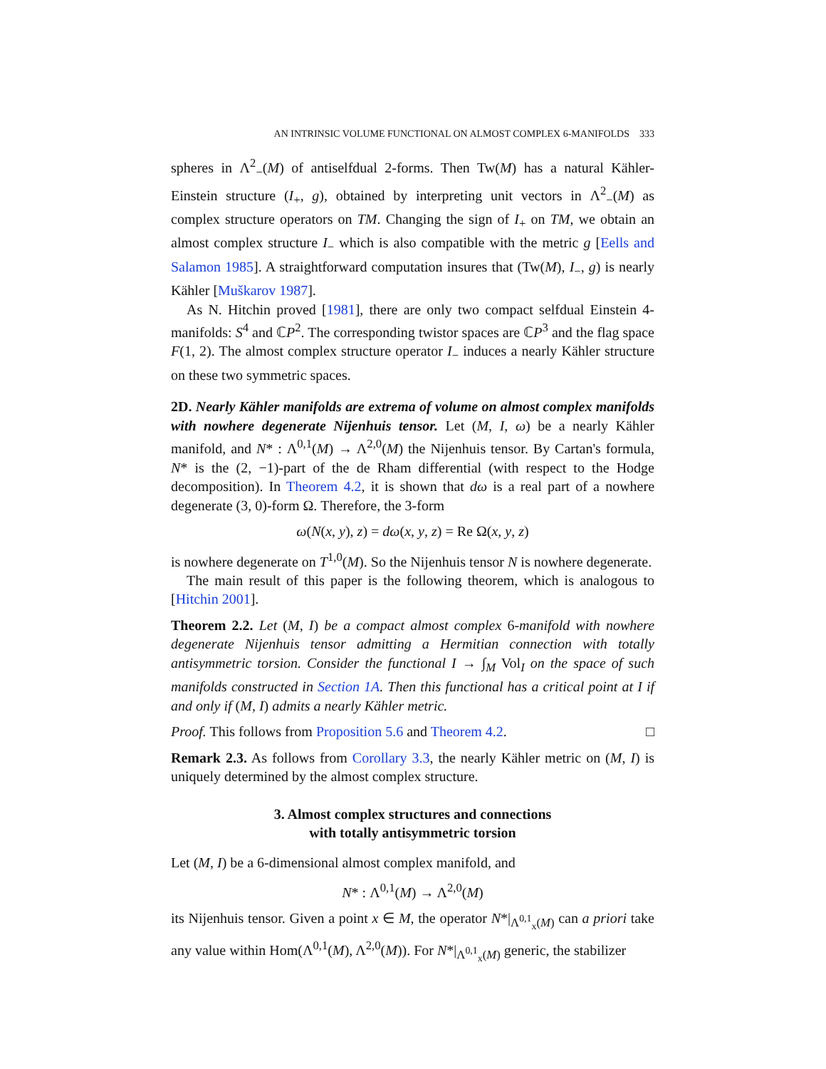AN INTRINSIC VOLUME FUNCTIONAL ON ALMOST COMPLEX 6-MANIFOLDS 333
spheres in Λ<sup>2</sup><sub>−</sub>(M) of antiselfdual 2-forms. Then Tw(M) has a natural Kähler-Einstein structure (I<sub>+</sub>, g), obtained by interpreting unit vectors in Λ<sup>2</sup><sub>−</sub>(M) as complex structure operators on TM. Changing the sign of I<sub>+</sub> on TM, we obtain an almost complex structure I<sub>−</sub> which is also compatible with the metric g [Eells and Salamon 1985]. A straightforward computation insures that (Tw(M), I<sub>−</sub>, g) is nearly Kähler [Muškarov 1987].
As N. Hitchin proved [1981], there are only two compact selfdual Einstein 4-manifolds: S<sup>4</sup> and ℂP<sup>2</sup>. The corresponding twistor spaces are ℂP<sup>3</sup> and the flag space F(1, 2). The almost complex structure operator I<sub>−</sub> induces a nearly Kähler structure on these two symmetric spaces.
2D. Nearly Kähler manifolds are extrema of volume on almost complex manifolds with nowhere degenerate Nijenhuis tensor. Let (M, I, ω) be a nearly Kähler manifold, and N* : Λ<sup>0,1</sup>(M) → Λ<sup>2,0</sup>(M) the Nijenhuis tensor. By Cartan's formula, N* is the (2, −1)-part of the de Rham differential (with respect to the Hodge decomposition). In Theorem 4.2, it is shown that dω is a real part of a nowhere degenerate (3, 0)-form Ω. Therefore, the 3-form
ω(N(x, y), z) = dω(x, y, z) = Re Ω(x, y, z)
is nowhere degenerate on T<sup>1,0</sup>(M). So the Nijenhuis tensor N is nowhere degenerate.
The main result of this paper is the following theorem, which is analogous to [Hitchin 2001].
Theorem 2.2. Let (M, I) be a compact almost complex 6-manifold with nowhere degenerate Nijenhuis tensor admitting a Hermitian connection with totally antisymmetric torsion. Consider the functional I → ∫<sub>M</sub> Vol<sub>I</sub> on the space of such manifolds constructed in Section 1A. Then this functional has a critical point at I if and only if (M, I) admits a nearly Kähler metric.
Proof. This follows from Proposition 5.6 and Theorem 4.2. □
Remark 2.3. As follows from Corollary 3.3, the nearly Kähler metric on (M, I) is uniquely determined by the almost complex structure.
3. Almost complex structures and connections
with totally antisymmetric torsion
Let (M, I) be a 6-dimensional almost complex manifold, and
N* : Λ<sup>0,1</sup>(M) → Λ<sup>2,0</sup>(M)
its Nijenhuis tensor. Given a point x ∈ M, the operator N*|<sub>Λ<sup>0,1</sup><sub>x</sub>(M)</sub> can a priori take any value within Hom(Λ<sup>0,1</sup>(M), Λ<sup>2,0</sup>(M)). For N*|<sub>Λ<sup>0,1</sup><sub>x</sub>(M)</sub> generic, the stabilizer